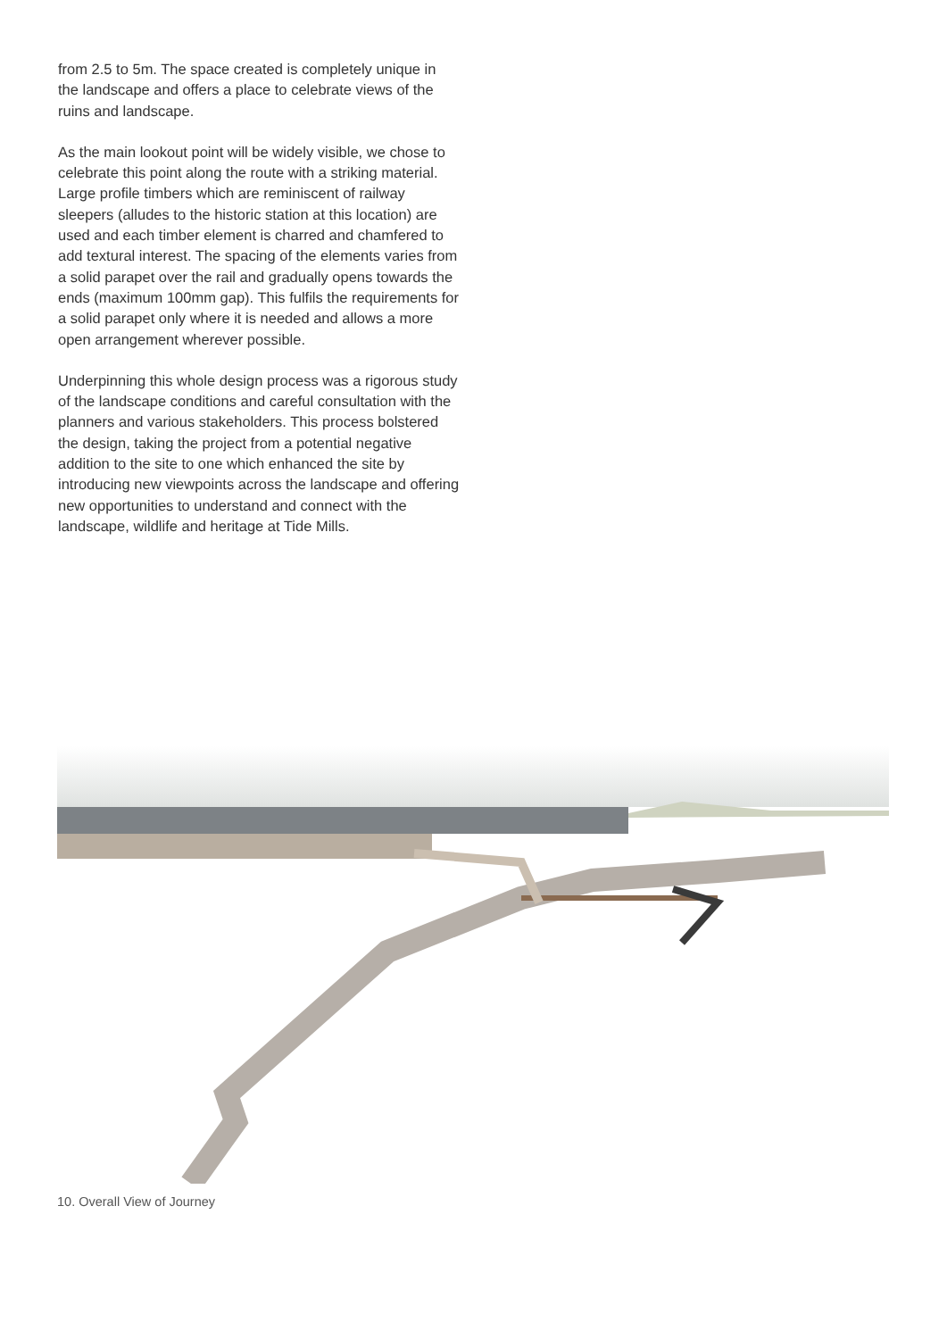from 2.5 to 5m. The space created is completely unique in the landscape and offers a place to celebrate views of the ruins and landscape.
As the main lookout point will be widely visible, we chose to celebrate this point along the route with a striking material. Large profile timbers which are reminiscent of railway sleepers (alludes to the historic station at this location) are used and each timber element is charred and chamfered to add textural interest. The spacing of the elements varies from a solid parapet over the rail and gradually opens towards the ends (maximum 100mm gap). This fulfils the requirements for a solid parapet only where it is needed and allows a more open arrangement wherever possible.
Underpinning this whole design process was a rigorous study of the landscape conditions and careful consultation with the planners and various stakeholders. This process bolstered the design, taking the project from a potential negative addition to the site to one which enhanced the site by introducing new viewpoints across the landscape and offering new opportunities to understand and connect with the landscape, wildlife and heritage at Tide Mills.
10. Overall View of Journey